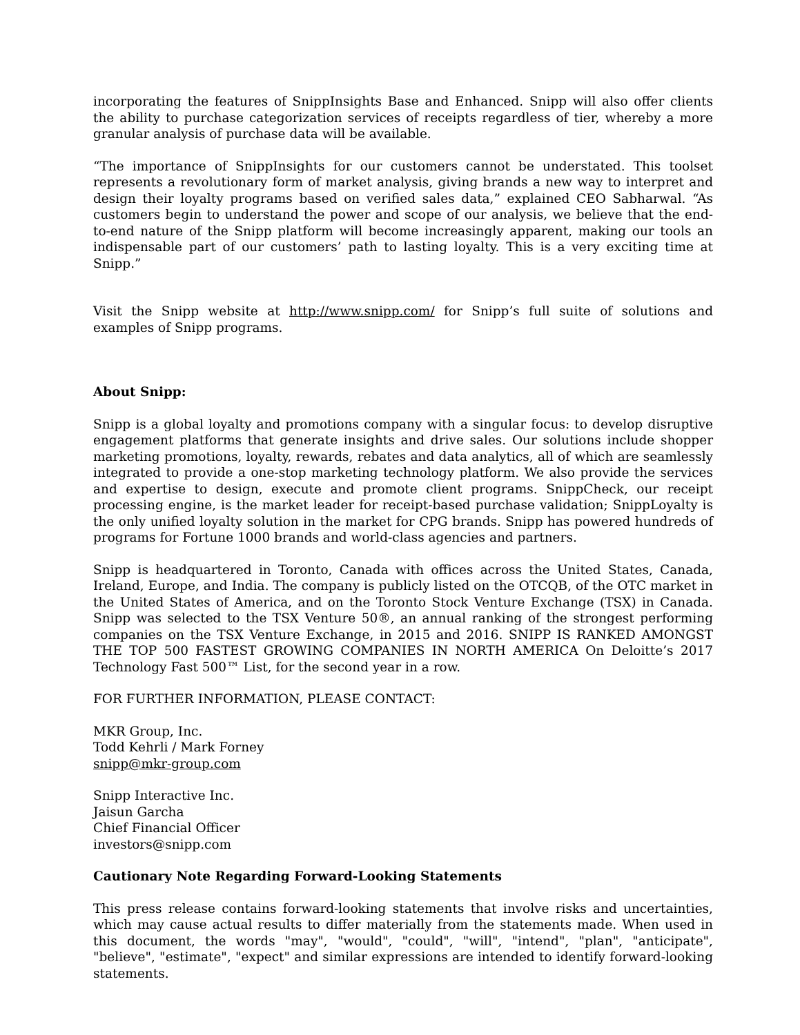incorporating the features of SnippInsights Base and Enhanced. Snipp will also offer clients the ability to purchase categorization services of receipts regardless of tier, whereby a more granular analysis of purchase data will be available.
“The importance of SnippInsights for our customers cannot be understated. This toolset represents a revolutionary form of market analysis, giving brands a new way to interpret and design their loyalty programs based on verified sales data,” explained CEO Sabharwal. “As customers begin to understand the power and scope of our analysis, we believe that the end-to-end nature of the Snipp platform will become increasingly apparent, making our tools an indispensable part of our customers’ path to lasting loyalty. This is a very exciting time at Snipp.”
Visit the Snipp website at http://www.snipp.com/ for Snipp’s full suite of solutions and examples of Snipp programs.
About Snipp:
Snipp is a global loyalty and promotions company with a singular focus: to develop disruptive engagement platforms that generate insights and drive sales. Our solutions include shopper marketing promotions, loyalty, rewards, rebates and data analytics, all of which are seamlessly integrated to provide a one-stop marketing technology platform. We also provide the services and expertise to design, execute and promote client programs. SnippCheck, our receipt processing engine, is the market leader for receipt-based purchase validation; SnippLoyalty is the only unified loyalty solution in the market for CPG brands. Snipp has powered hundreds of programs for Fortune 1000 brands and world-class agencies and partners.
Snipp is headquartered in Toronto, Canada with offices across the United States, Canada, Ireland, Europe, and India. The company is publicly listed on the OTCQB, of the OTC market in the United States of America, and on the Toronto Stock Venture Exchange (TSX) in Canada. Snipp was selected to the TSX Venture 50®, an annual ranking of the strongest performing companies on the TSX Venture Exchange, in 2015 and 2016. SNIPP IS RANKED AMONGST THE TOP 500 FASTEST GROWING COMPANIES IN NORTH AMERICA On Deloitte’s 2017 Technology Fast 500™ List, for the second year in a row.
FOR FURTHER INFORMATION, PLEASE CONTACT:
MKR Group, Inc.
Todd Kehrli / Mark Forney
snipp@mkr-group.com
Snipp Interactive Inc.
Jaisun Garcha
Chief Financial Officer
investors@snipp.com
Cautionary Note Regarding Forward-Looking Statements
This press release contains forward-looking statements that involve risks and uncertainties, which may cause actual results to differ materially from the statements made. When used in this document, the words "may", "would", "could", "will", "intend", "plan", "anticipate", "believe", "estimate", "expect" and similar expressions are intended to identify forward-looking statements.